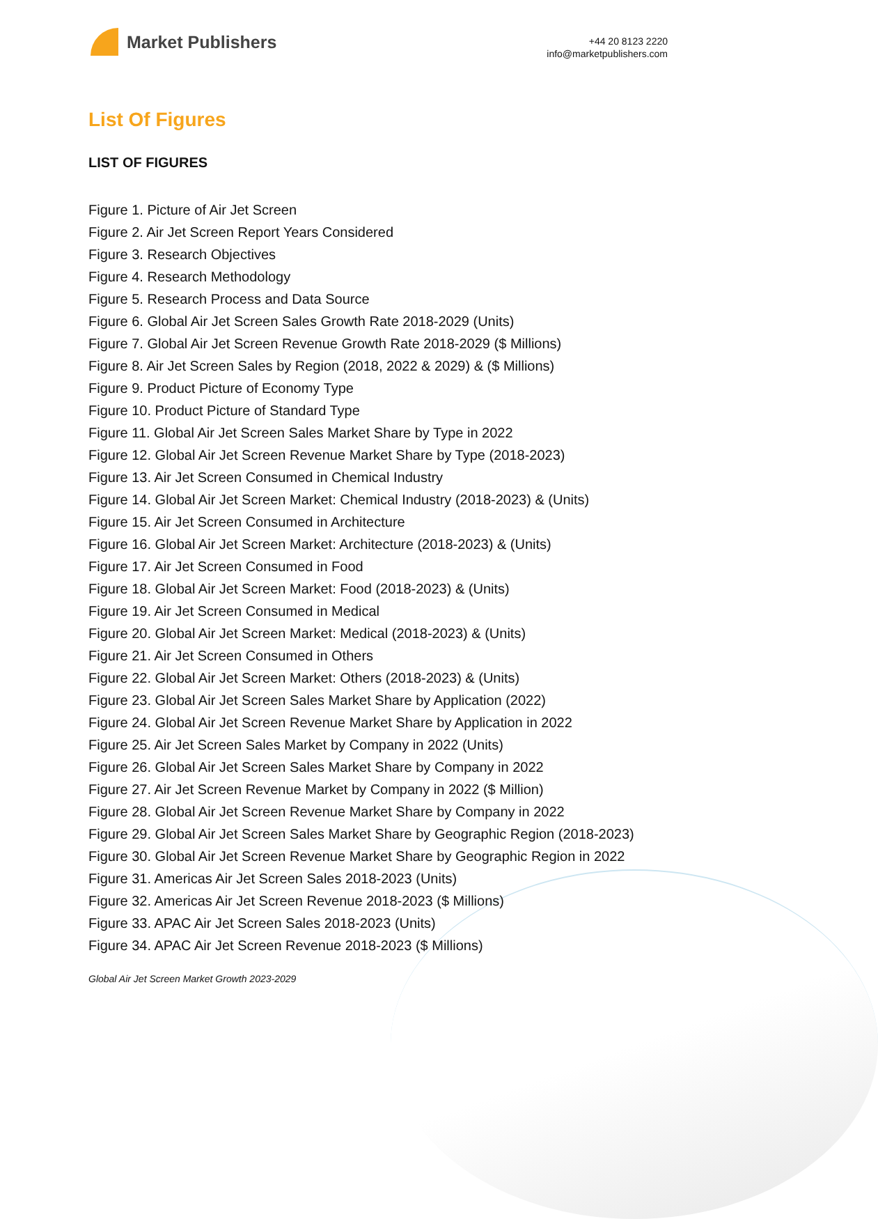Market Publishers
+44 20 8123 2220
info@marketpublishers.com
List Of Figures
LIST OF FIGURES
Figure 1. Picture of Air Jet Screen
Figure 2. Air Jet Screen Report Years Considered
Figure 3. Research Objectives
Figure 4. Research Methodology
Figure 5. Research Process and Data Source
Figure 6. Global Air Jet Screen Sales Growth Rate 2018-2029 (Units)
Figure 7. Global Air Jet Screen Revenue Growth Rate 2018-2029 ($ Millions)
Figure 8. Air Jet Screen Sales by Region (2018, 2022 & 2029) & ($ Millions)
Figure 9. Product Picture of Economy Type
Figure 10. Product Picture of Standard Type
Figure 11. Global Air Jet Screen Sales Market Share by Type in 2022
Figure 12. Global Air Jet Screen Revenue Market Share by Type (2018-2023)
Figure 13. Air Jet Screen Consumed in Chemical Industry
Figure 14. Global Air Jet Screen Market: Chemical Industry (2018-2023) & (Units)
Figure 15. Air Jet Screen Consumed in Architecture
Figure 16. Global Air Jet Screen Market: Architecture (2018-2023) & (Units)
Figure 17. Air Jet Screen Consumed in Food
Figure 18. Global Air Jet Screen Market: Food (2018-2023) & (Units)
Figure 19. Air Jet Screen Consumed in Medical
Figure 20. Global Air Jet Screen Market: Medical (2018-2023) & (Units)
Figure 21. Air Jet Screen Consumed in Others
Figure 22. Global Air Jet Screen Market: Others (2018-2023) & (Units)
Figure 23. Global Air Jet Screen Sales Market Share by Application (2022)
Figure 24. Global Air Jet Screen Revenue Market Share by Application in 2022
Figure 25. Air Jet Screen Sales Market by Company in 2022 (Units)
Figure 26. Global Air Jet Screen Sales Market Share by Company in 2022
Figure 27. Air Jet Screen Revenue Market by Company in 2022 ($ Million)
Figure 28. Global Air Jet Screen Revenue Market Share by Company in 2022
Figure 29. Global Air Jet Screen Sales Market Share by Geographic Region (2018-2023)
Figure 30. Global Air Jet Screen Revenue Market Share by Geographic Region in 2022
Figure 31. Americas Air Jet Screen Sales 2018-2023 (Units)
Figure 32. Americas Air Jet Screen Revenue 2018-2023 ($ Millions)
Figure 33. APAC Air Jet Screen Sales 2018-2023 (Units)
Figure 34. APAC Air Jet Screen Revenue 2018-2023 ($ Millions)
Global Air Jet Screen Market Growth 2023-2029